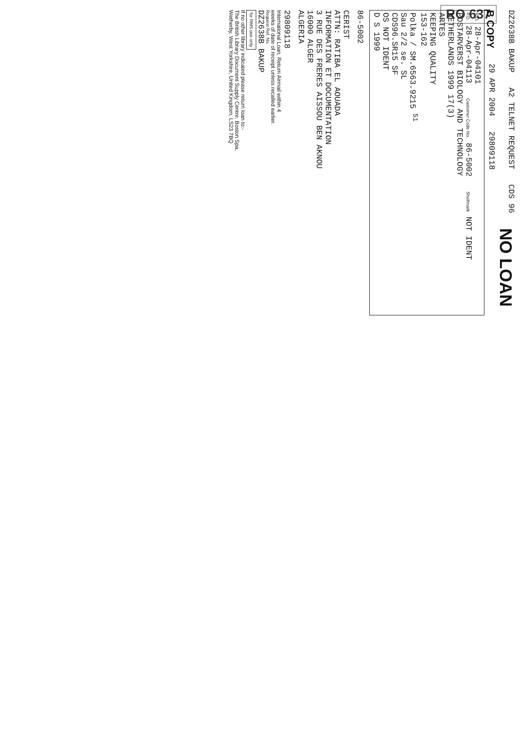RO 637
DZ2638B BAKUP
A2 TELNET REQUEST
CDS 96
NO LOAN
B COPY
29 APR 2004
29809118
R.D. 28-Apr-04101
P.D. 28-Apr-04113
Customer Code No. 86-5002
Shelfmark NOT IDENT
POSTARVERST BIOLOGY AND TECHNOLOGY
NETHERLANDS 1999 17(3)
ARTES
KEEPING QUALITY
153-162
Polka / SM.6563.9215 <sup>51</sup>
Sau 2/2 se. SL
CDS96.SR15 SF
OS NOT IDENT
D S 1999
86-5002
CERIST
ATTN: RATIBA EL AOUADA
INFORMATION ET DOCUMENTATION
3 RUE DES FRERES AISSOU BEN AKNOU
16000 ALGER
ALGERIA
29809118
International Loan, Return Airmail within 4
weeks of date of receipt unless recalled earlier.
Request Ref. No.
DZ2638B BAKUP
for RMS use only
If no other library indicated please return loan to:-
The British Library Document Supply Centre, Boston Spa,
Wetherby, West Yorkshire, United Kingdom, LS23 7BQ